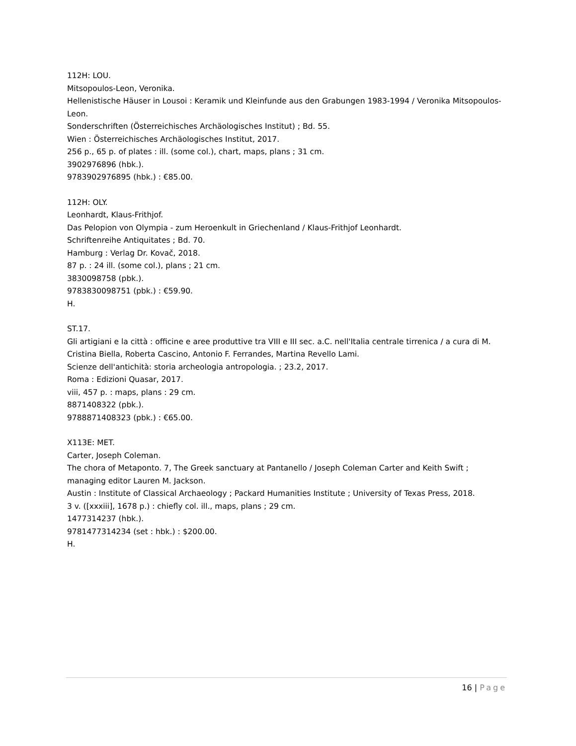112H: LOU.
Mitsopoulos-Leon, Veronika.
Hellenistische Häuser in Lousoi : Keramik und Kleinfunde aus den Grabungen 1983-1994 / Veronika Mitsopoulos-Leon.
Sonderschriften (Österreichisches Archäologisches Institut) ; Bd. 55.
Wien : Österreichisches Archäologisches Institut, 2017.
256 p., 65 p. of plates : ill. (some col.), chart, maps, plans ; 31 cm.
3902976896 (hbk.).
9783902976895 (hbk.) : €85.00.
112H: OLY.
Leonhardt, Klaus-Frithjof.
Das Pelopion von Olympia - zum Heroenkult in Griechenland / Klaus-Frithjof Leonhardt.
Schriftenreihe Antiquitates ; Bd. 70.
Hamburg : Verlag Dr. Kovač, 2018.
87 p. : 24 ill. (some col.), plans ; 21 cm.
3830098758 (pbk.).
9783830098751 (pbk.) : €59.90.
H.
ST.17.
Gli artigiani e la città : officine e aree produttive tra VIII e III sec. a.C. nell'Italia centrale tirrenica / a cura di M. Cristina Biella, Roberta Cascino, Antonio F. Ferrandes, Martina Revello Lami.
Scienze dell'antichità: storia archeologia antropologia. ; 23.2, 2017.
Roma : Edizioni Quasar, 2017.
viii, 457 p. : maps, plans : 29 cm.
8871408322 (pbk.).
9788871408323 (pbk.) : €65.00.
X113E: MET.
Carter, Joseph Coleman.
The chora of Metaponto. 7, The Greek sanctuary at Pantanello / Joseph Coleman Carter and Keith Swift ; managing editor Lauren M. Jackson.
Austin : Institute of Classical Archaeology ; Packard Humanities Institute ; University of Texas Press, 2018.
3 v. ([xxxiii], 1678 p.) : chiefly col. ill., maps, plans ; 29 cm.
1477314237 (hbk.).
9781477314234 (set : hbk.) : $200.00.
H.
16 | Page